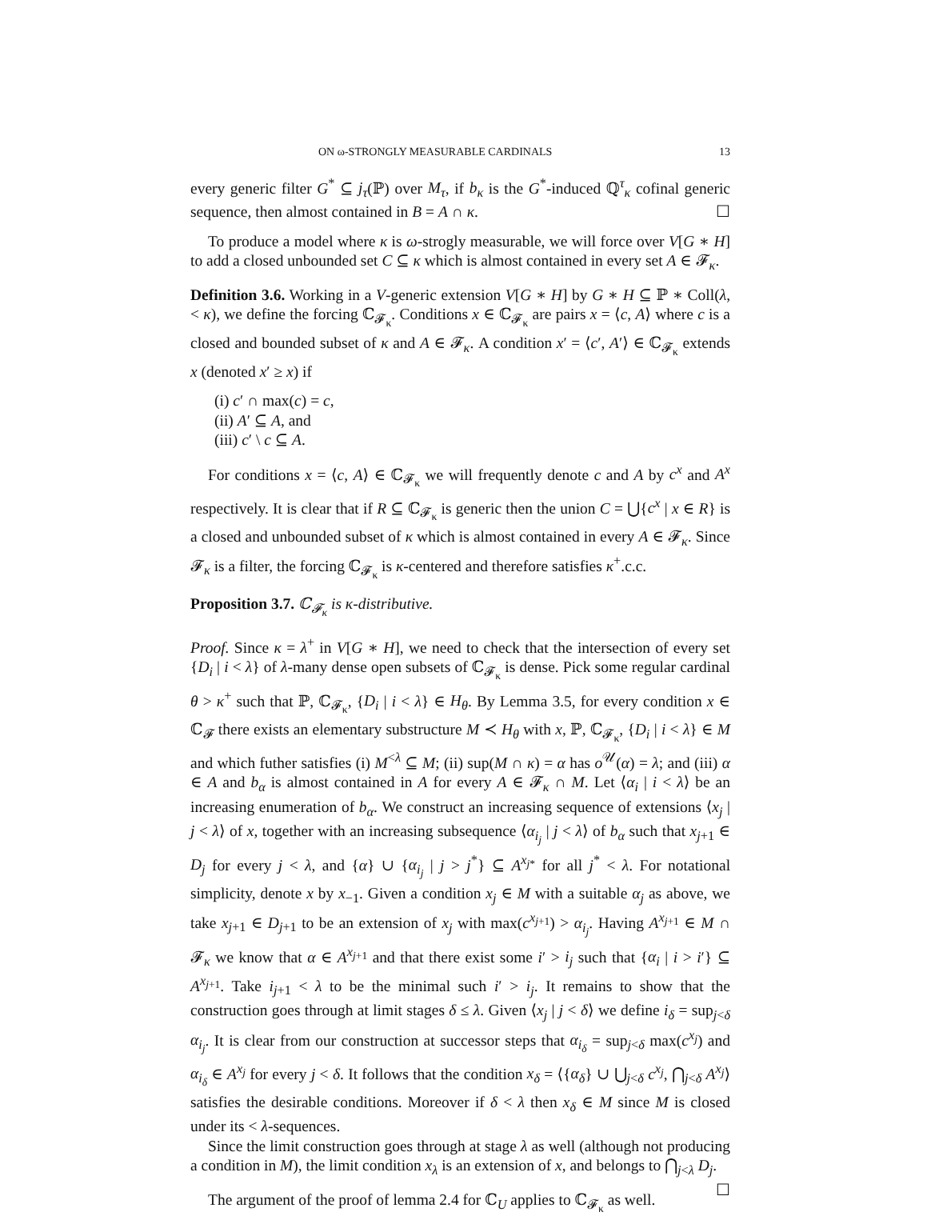ON ω-STRONGLY MEASURABLE CARDINALS 13
every generic filter G<sup>*</sup> ⊆ j<sub>τ</sub>(ℙ) over M<sub>τ</sub>, if b<sub>κ</sub> is the G<sup>*</sup>-induced ℚ<sup>τ</sup><sub>κ</sub> cofinal generic sequence, then almost contained in B = A ∩ κ. ☐
To produce a model where κ is ω-strogly measurable, we will force over V[G ∗ H] to add a closed unbounded set C ⊆ κ which is almost contained in every set A ∈ 𝓕<sub>κ</sub>.
Definition 3.6. Working in a V-generic extension V[G ∗ H] by G ∗ H ⊆ ℙ ∗ Coll(λ, < κ), we define the forcing ℂ<sub>𝓕<sub>κ</sub></sub>. Conditions x ∈ ℂ<sub>𝓕<sub>κ</sub></sub> are pairs x = ⟨c, A⟩ where c is a closed and bounded subset of κ and A ∈ 𝓕<sub>κ</sub>. A condition x′ = ⟨c′, A′⟩ ∈ ℂ<sub>𝓕<sub>κ</sub></sub> extends x (denoted x′ ≥ x) if
(i) c′ ∩ max(c) = c,
(ii) A′ ⊆ A, and
(iii) c′ \ c ⊆ A.
For conditions x = ⟨c, A⟩ ∈ ℂ<sub>𝓕<sub>κ</sub></sub> we will frequently denote c and A by c<sup>x</sup> and A<sup>x</sup> respectively. It is clear that if R ⊆ ℂ<sub>𝓕<sub>κ</sub></sub> is generic then the union C = ⋃{c<sup>x</sup> | x ∈ R} is a closed and unbounded subset of κ which is almost contained in every A ∈ 𝓕<sub>κ</sub>. Since 𝓕<sub>κ</sub> is a filter, the forcing ℂ<sub>𝓕<sub>κ</sub></sub> is κ-centered and therefore satisfies κ<sup>+</sup>.c.c.
Proposition 3.7. ℂ<sub>𝓕<sub>κ</sub></sub> is κ-distributive.
Proof. Since κ = λ<sup>+</sup> in V[G ∗ H], we need to check that the intersection of every set {D<sub>i</sub> | i < λ} of λ-many dense open subsets of ℂ<sub>𝓕<sub>κ</sub></sub> is dense. Pick some regular cardinal θ > κ<sup>+</sup> such that ℙ, ℂ<sub>𝓕<sub>κ</sub></sub>, {D<sub>i</sub> | i < λ} ∈ H<sub>θ</sub>. By Lemma 3.5, for every condition x ∈ ℂ<sub>𝓕</sub> there exists an elementary substructure M ≺ H<sub>θ</sub> with x, ℙ, ℂ<sub>𝓕<sub>κ</sub></sub>, {D<sub>i</sub> | i < λ} ∈ M and which futher satisfies (i) M<sup><λ</sup> ⊆ M; (ii) sup(M ∩ κ) = α has o<sup>𝒰</sup>(α) = λ; and (iii) α ∈ A and b<sub>α</sub> is almost contained in A for every A ∈ 𝓕<sub>κ</sub> ∩ M. Let ⟨α<sub>i</sub> | i < λ⟩ be an increasing enumeration of b<sub>α</sub>. We construct an increasing sequence of extensions ⟨x<sub>j</sub> | j < λ⟩ of x, together with an increasing subsequence ⟨α<sub>i<sub>j</sub></sub> | j < λ⟩ of b<sub>α</sub> such that x<sub>j+1</sub> ∈ D<sub>j</sub> for every j < λ, and {α} ∪ {α<sub>i<sub>j</sub></sub> | j > j<sup>*</sup>} ⊆ A<sup>x<sub>j*</sub></sup> for all j<sup>*</sup> < λ. For notational simplicity, denote x by x<sub>−1</sub>. Given a condition x<sub>j</sub> ∈ M with a suitable α<sub>j</sub> as above, we take x<sub>j+1</sub> ∈ D<sub>j+1</sub> to be an extension of x<sub>j</sub> with max(c<sup>x<sub>j+1</sub></sup>) > α<sub>i<sub>j</sub></sub>. Having A<sup>x<sub>j+1</sub></sup> ∈ M ∩ 𝓕<sub>κ</sub> we know that α ∈ A<sup>x<sub>j+1</sub></sup> and that there exist some i′ > i<sub>j</sub> such that {α<sub>i</sub> | i > i′} ⊆ A<sup>x<sub>j+1</sub></sup>. Take i<sub>j+1</sub> < λ to be the minimal such i′ > i<sub>j</sub>. It remains to show that the construction goes through at limit stages δ ≤ λ. Given ⟨x<sub>j</sub> | j < δ⟩ we define i<sub>δ</sub> = sup<sub>j<δ</sub> α<sub>i<sub>j</sub></sub>. It is clear from our construction at successor steps that α<sub>i<sub>δ</sub></sub> = sup<sub>j<δ</sub> max(c<sup>x<sub>j</sub></sup>) and α<sub>i<sub>δ</sub></sub> ∈ A<sup>x<sub>j</sub></sup> for every j < δ. It follows that the condition x<sub>δ</sub> = ⟨{α<sub>δ</sub>} ∪ ⋃<sub>j<δ</sub> c<sup>x<sub>j</sub></sup>, ⋂<sub>j<δ</sub> A<sup>x<sub>j</sub></sup>⟩ satisfies the desirable conditions. Moreover if δ < λ then x<sub>δ</sub> ∈ M since M is closed under its < λ-sequences.
Since the limit construction goes through at stage λ as well (although not producing a condition in M), the limit condition x<sub>λ</sub> is an extension of x, and belongs to ⋂<sub>j<λ</sub> D<sub>j</sub>. ☐
The argument of the proof of lemma 2.4 for ℂ<sub>U</sub> applies to ℂ<sub>𝓕<sub>κ</sub></sub> as well.